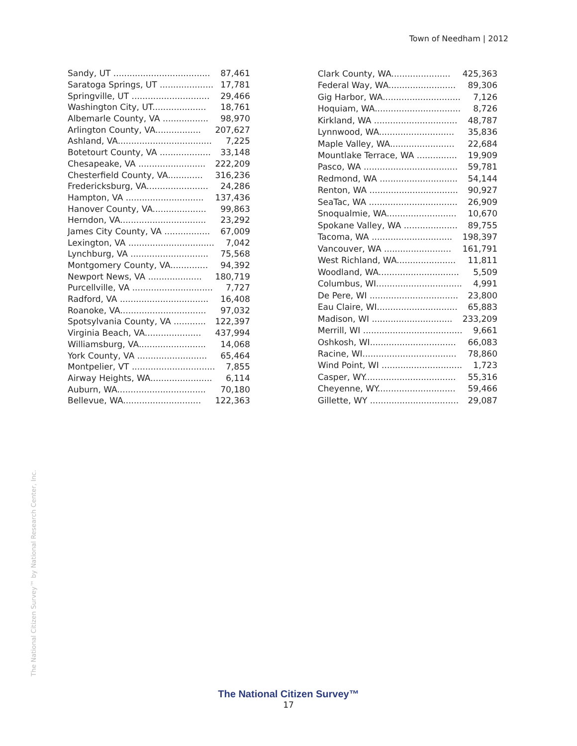Town of Needham | 2012
| Sandy, UT .................................... | 87,461 |
| Saratoga Springs, UT .................... | 17,781 |
| Springville, UT ............................. | 29,466 |
| Washington City, UT.................... | 18,761 |
| Albemarle County, VA ................. | 98,970 |
| Arlington County, VA................. | 207,627 |
| Ashland, VA................................... | 7,225 |
| Botetourt County, VA ................... | 33,148 |
| Chesapeake, VA ......................... | 222,209 |
| Chesterfield County, VA............. | 316,236 |
| Fredericksburg, VA....................... | 24,286 |
| Hampton, VA ............................. | 137,436 |
| Hanover County, VA.................... | 99,863 |
| Herndon, VA................................ | 23,292 |
| James City County, VA ................. | 67,009 |
| Lexington, VA ................................ | 7,042 |
| Lynchburg, VA ............................. | 75,568 |
| Montgomery County, VA.............. | 94,392 |
| Newport News, VA .................... | 180,719 |
| Purcellville, VA .............................. | 7,727 |
| Radford, VA ................................. | 16,408 |
| Roanoke, VA................................ | 97,032 |
| Spotsylvania County, VA ............ | 122,397 |
| Virginia Beach, VA..................... | 437,994 |
| Williamsburg, VA......................... | 14,068 |
| York County, VA .......................... | 65,464 |
| Montpelier, VT ............................... | 7,855 |
| Airway Heights, WA....................... | 6,114 |
| Auburn, WA................................. | 70,180 |
| Bellevue, WA............................. | 122,363 |
| Clark County, WA...................... | 425,363 |
| Federal Way, WA......................... | 89,306 |
| Gig Harbor, WA............................. | 7,126 |
| Hoquiam, WA................................ | 8,726 |
| Kirkland, WA ............................... | 48,787 |
| Lynnwood, WA............................ | 35,836 |
| Maple Valley, WA........................ | 22,684 |
| Mountlake Terrace, WA ............... | 19,909 |
| Pasco, WA ................................... | 59,781 |
| Redmond, WA ............................. | 54,144 |
| Renton, WA ................................. | 90,927 |
| SeaTac, WA ................................. | 26,909 |
| Snoqualmie, WA.......................... | 10,670 |
| Spokane Valley, WA .................... | 89,755 |
| Tacoma, WA .............................. | 198,397 |
| Vancouver, WA ......................... | 161,791 |
| West Richland, WA...................... | 11,811 |
| Woodland, WA.............................. | 5,509 |
| Columbus, WI................................ | 4,991 |
| De Pere, WI ................................. | 23,800 |
| Eau Claire, WI.............................. | 65,883 |
| Madison, WI .............................. | 233,209 |
| Merrill, WI ..................................... | 9,661 |
| Oshkosh, WI................................ | 66,083 |
| Racine, WI................................... | 78,860 |
| Wind Point, WI .............................. | 1,723 |
| Casper, WY.................................. | 55,316 |
| Cheyenne, WY............................. | 59,466 |
| Gillette, WY ................................. | 29,087 |
The National Citizen Survey™ by National Research Center, Inc.
The National Citizen Survey™
17